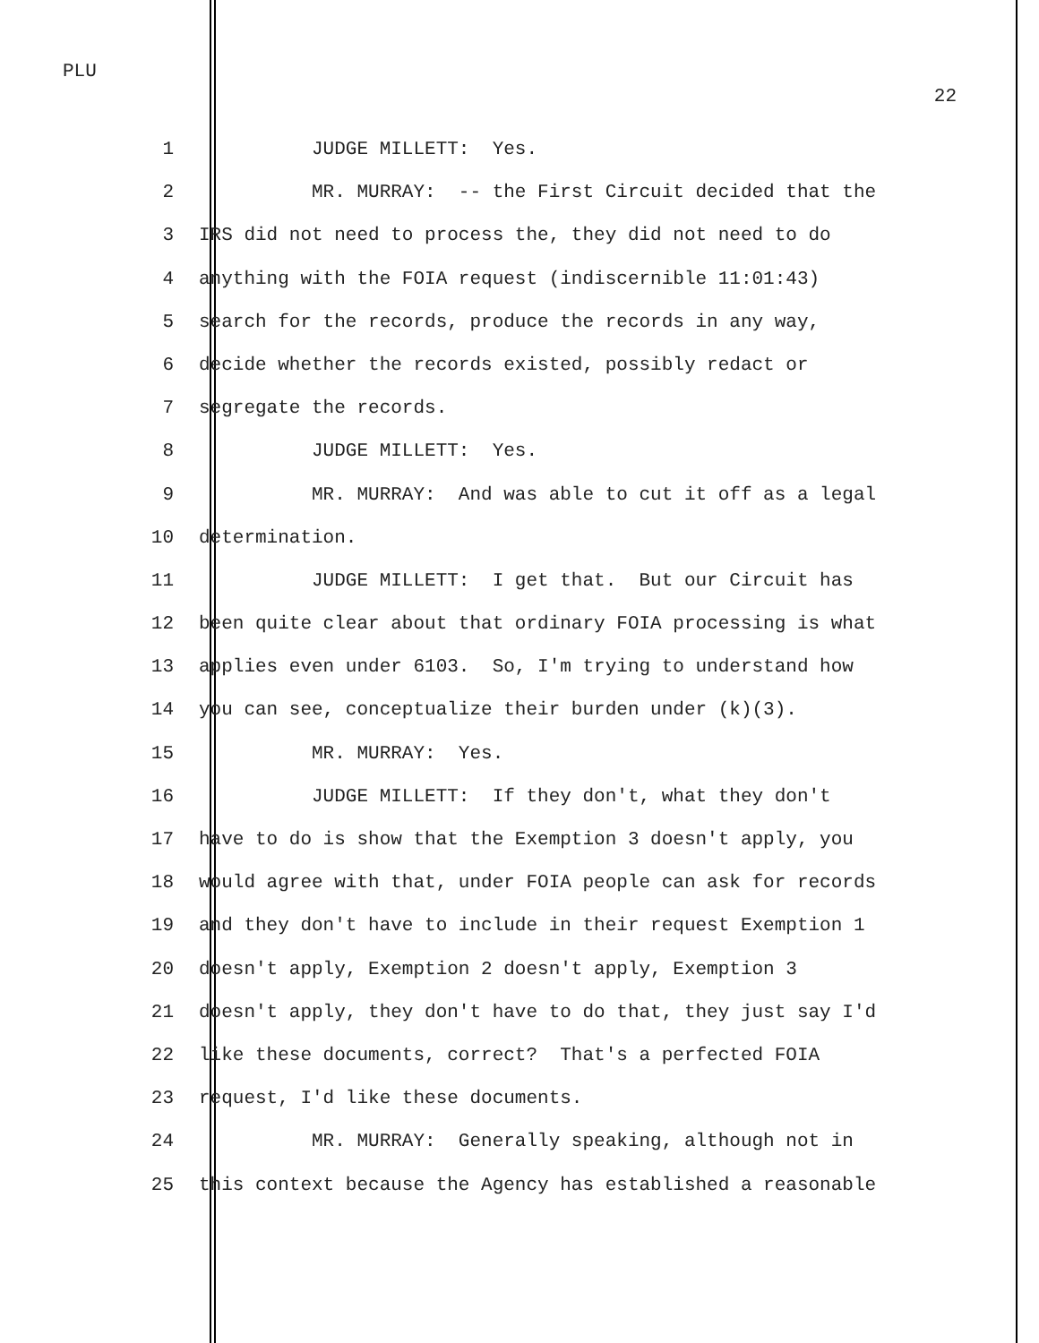PLU
22
1 JUDGE MILLETT: Yes.
2 MR. MURRAY: -- the First Circuit decided that the
3 IRS did not need to process the, they did not need to do
4 anything with the FOIA request (indiscernible 11:01:43)
5 search for the records, produce the records in any way,
6 decide whether the records existed, possibly redact or
7 segregate the records.
8 JUDGE MILLETT: Yes.
9 MR. MURRAY: And was able to cut it off as a legal
10 determination.
11 JUDGE MILLETT: I get that. But our Circuit has
12 been quite clear about that ordinary FOIA processing is what
13 applies even under 6103. So, I'm trying to understand how
14 you can see, conceptualize their burden under (k)(3).
15 MR. MURRAY: Yes.
16 JUDGE MILLETT: If they don't, what they don't
17 have to do is show that the Exemption 3 doesn't apply, you
18 would agree with that, under FOIA people can ask for records
19 and they don't have to include in their request Exemption 1
20 doesn't apply, Exemption 2 doesn't apply, Exemption 3
21 doesn't apply, they don't have to do that, they just say I'd
22 like these documents, correct? That's a perfected FOIA
23 request, I'd like these documents.
24 MR. MURRAY: Generally speaking, although not in
25 this context because the Agency has established a reasonable